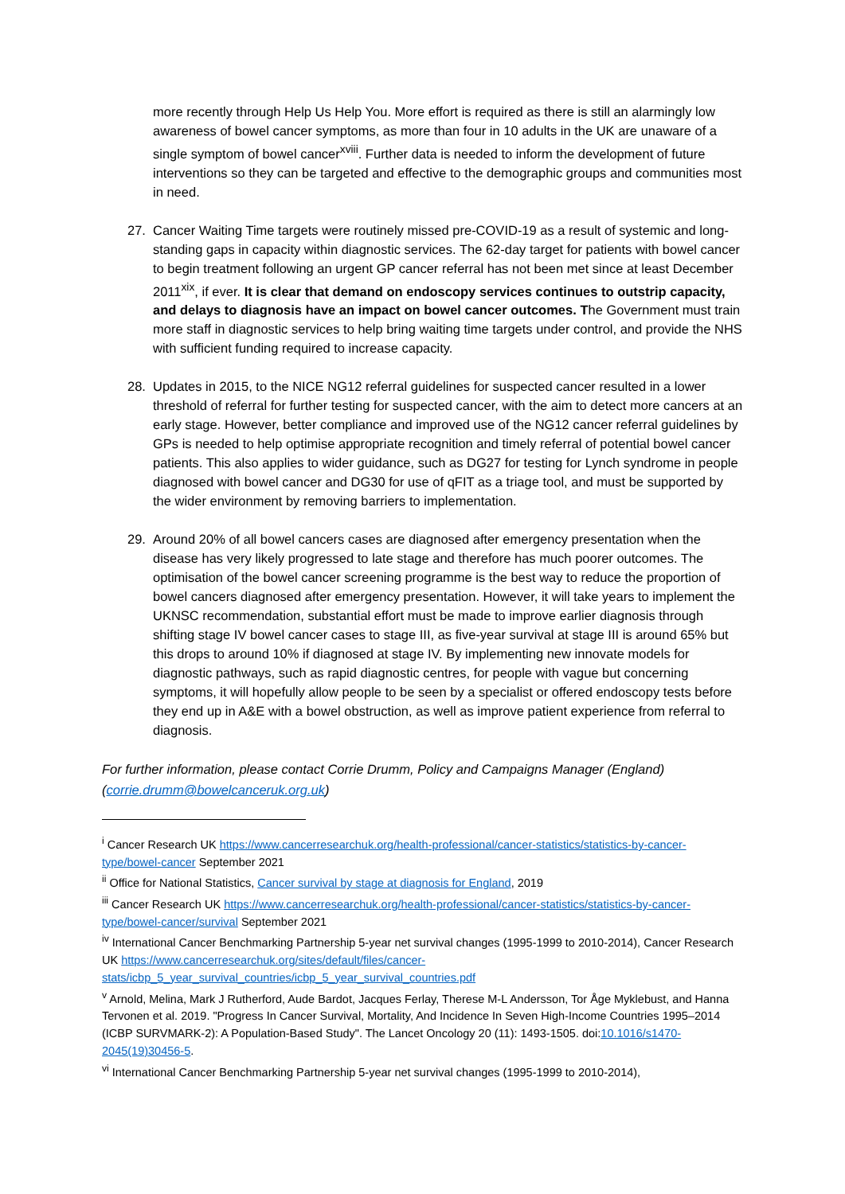more recently through Help Us Help You. More effort is required as there is still an alarmingly low awareness of bowel cancer symptoms, as more than four in 10 adults in the UK are unaware of a single symptom of bowel cancer<sup>xviii</sup>. Further data is needed to inform the development of future interventions so they can be targeted and effective to the demographic groups and communities most in need.
27. Cancer Waiting Time targets were routinely missed pre-COVID-19 as a result of systemic and long-standing gaps in capacity within diagnostic services. The 62-day target for patients with bowel cancer to begin treatment following an urgent GP cancer referral has not been met since at least December 2011<sup>xix</sup>, if ever. It is clear that demand on endoscopy services continues to outstrip capacity, and delays to diagnosis have an impact on bowel cancer outcomes. The Government must train more staff in diagnostic services to help bring waiting time targets under control, and provide the NHS with sufficient funding required to increase capacity.
28. Updates in 2015, to the NICE NG12 referral guidelines for suspected cancer resulted in a lower threshold of referral for further testing for suspected cancer, with the aim to detect more cancers at an early stage. However, better compliance and improved use of the NG12 cancer referral guidelines by GPs is needed to help optimise appropriate recognition and timely referral of potential bowel cancer patients. This also applies to wider guidance, such as DG27 for testing for Lynch syndrome in people diagnosed with bowel cancer and DG30 for use of qFIT as a triage tool, and must be supported by the wider environment by removing barriers to implementation.
29. Around 20% of all bowel cancers cases are diagnosed after emergency presentation when the disease has very likely progressed to late stage and therefore has much poorer outcomes. The optimisation of the bowel cancer screening programme is the best way to reduce the proportion of bowel cancers diagnosed after emergency presentation. However, it will take years to implement the UKNSC recommendation, substantial effort must be made to improve earlier diagnosis through shifting stage IV bowel cancer cases to stage III, as five-year survival at stage III is around 65% but this drops to around 10% if diagnosed at stage IV. By implementing new innovate models for diagnostic pathways, such as rapid diagnostic centres, for people with vague but concerning symptoms, it will hopefully allow people to be seen by a specialist or offered endoscopy tests before they end up in A&E with a bowel obstruction, as well as improve patient experience from referral to diagnosis.
For further information, please contact Corrie Drumm, Policy and Campaigns Manager (England) (corrie.drumm@bowelcanceruk.org.uk)
<sup>i</sup> Cancer Research UK https://www.cancerresearchuk.org/health-professional/cancer-statistics/statistics-by-cancer-type/bowel-cancer September 2021
<sup>ii</sup> Office for National Statistics, Cancer survival by stage at diagnosis for England, 2019
<sup>iii</sup> Cancer Research UK https://www.cancerresearchuk.org/health-professional/cancer-statistics/statistics-by-cancer-type/bowel-cancer/survival September 2021
<sup>iv</sup> International Cancer Benchmarking Partnership 5-year net survival changes (1995-1999 to 2010-2014), Cancer Research UK https://www.cancerresearchuk.org/sites/default/files/cancer-stats/icbp_5_year_survival_countries/icbp_5_year_survival_countries.pdf
<sup>v</sup> Arnold, Melina, Mark J Rutherford, Aude Bardot, Jacques Ferlay, Therese M-L Andersson, Tor Åge Myklebust, and Hanna Tervonen et al. 2019. "Progress In Cancer Survival, Mortality, And Incidence In Seven High-Income Countries 1995–2014 (ICBP SURVMARK-2): A Population-Based Study". The Lancet Oncology 20 (11): 1493-1505. doi:10.1016/s1470-2045(19)30456-5.
<sup>vi</sup> International Cancer Benchmarking Partnership 5-year net survival changes (1995-1999 to 2010-2014),